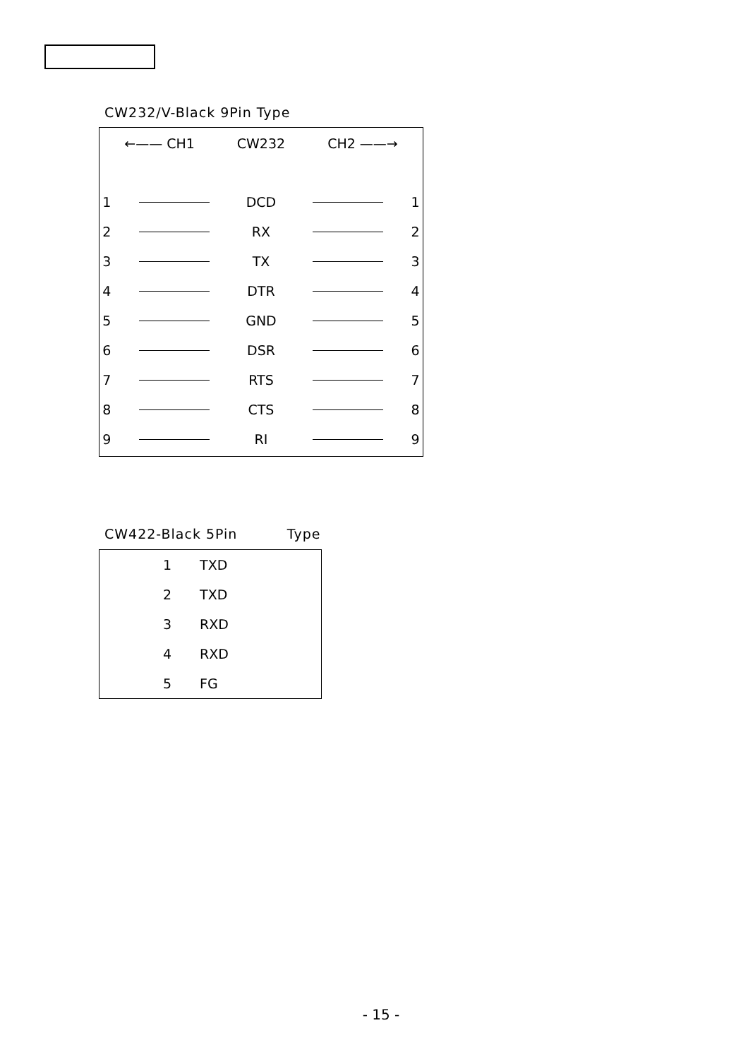CW232/V-Black 9Pin Type
| ←—— CH1 | CW232 | CH2 ——→ |
| --- | --- | --- |
| 1 | | DCD | | 1 |
| 2 | | RX | | 2 |
| 3 | | TX | | 3 |
| 4 | | DTR | | 4 |
| 5 | | GND | | 5 |
| 6 | | DSR | | 6 |
| 7 | | RTS | | 7 |
| 8 | | CTS | | 8 |
| 9 | | RI | | 9 |
CW422-Black 5Pin Type
| 1 | TXD |
| 2 | TXD |
| 3 | RXD |
| 4 | RXD |
| 5 | FG |
- 15 -